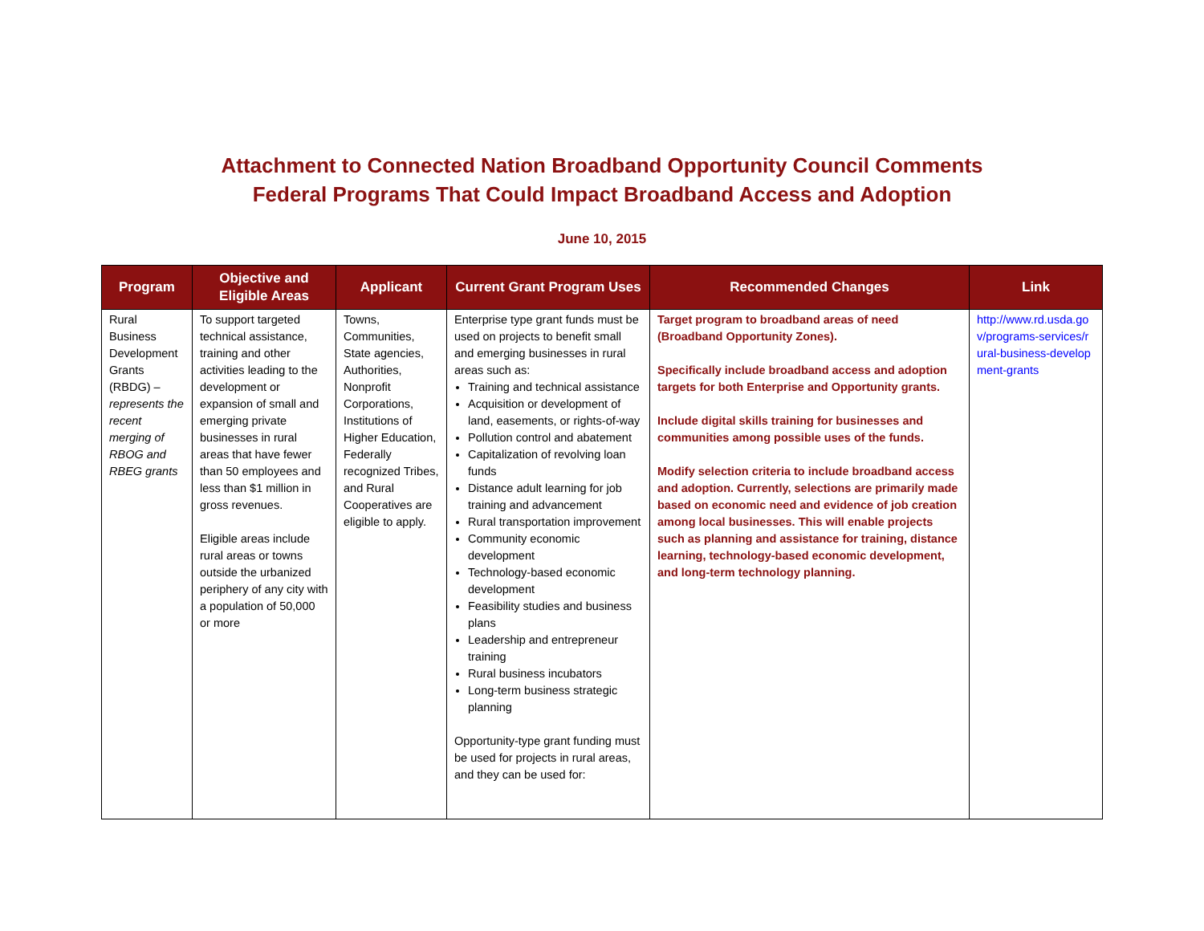Attachment to Connected Nation Broadband Opportunity Council Comments
Federal Programs That Could Impact Broadband Access and Adoption
June 10, 2015
| Program | Objective and Eligible Areas | Applicant | Current Grant Program Uses | Recommended Changes | Link |
| --- | --- | --- | --- | --- | --- |
| Rural Business Development Grants (RBDG) – represents the recent merging of RBOG and RBEG grants | To support targeted technical assistance, training and other activities leading to the development or expansion of small and emerging private businesses in rural areas that have fewer than 50 employees and less than $1 million in gross revenues. Eligible areas include rural areas or towns outside the urbanized periphery of any city with a population of 50,000 or more | Towns, Communities, State agencies, Authorities, Nonprofit Corporations, Institutions of Higher Education, Federally recognized Tribes, and Rural Cooperatives are eligible to apply. | Enterprise type grant funds must be used on projects to benefit small and emerging businesses in rural areas such as: Training and technical assistance Acquisition or development of land, easements, or rights-of-way Pollution control and abatement Capitalization of revolving loan funds Distance adult learning for job training and advancement Rural transportation improvement Community economic development Technology-based economic development Feasibility studies and business plans Leadership and entrepreneur training Rural business incubators Long-term business strategic planning Opportunity-type grant funding must be used for projects in rural areas, and they can be used for: | Target program to broadband areas of need (Broadband Opportunity Zones). Specifically include broadband access and adoption targets for both Enterprise and Opportunity grants. Include digital skills training for businesses and communities among possible uses of the funds. Modify selection criteria to include broadband access and adoption. Currently, selections are primarily made based on economic need and evidence of job creation among local businesses. This will enable projects such as planning and assistance for training, distance learning, technology-based economic development, and long-term technology planning. | http://www.rd.usda.gov/programs-services/rural-business-development-grants |